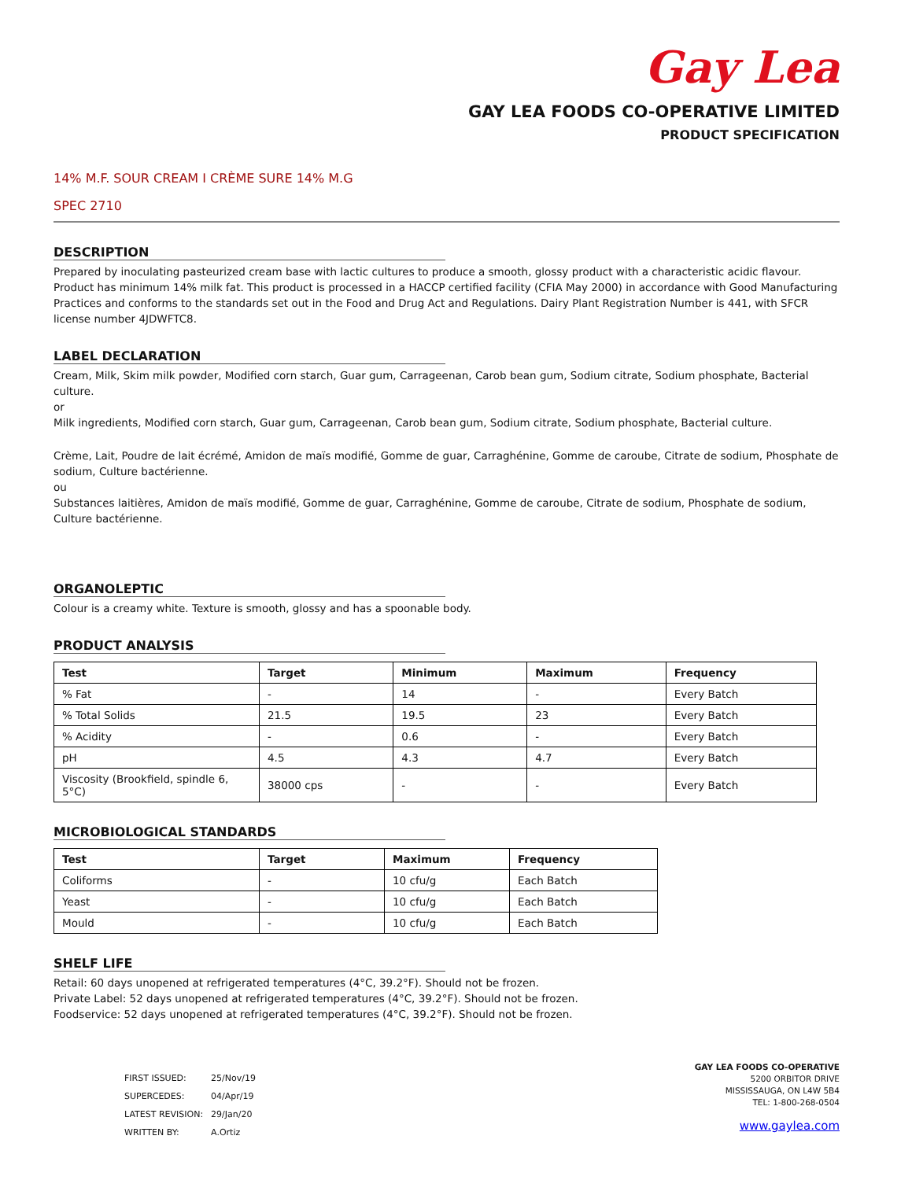Gay Lea
GAY LEA FOODS CO-OPERATIVE LIMITED
PRODUCT SPECIFICATION
14% M.F. SOUR CREAM I CRÈME SURE 14% M.G
SPEC 2710
DESCRIPTION
Prepared by inoculating pasteurized cream base with lactic cultures to produce a smooth, glossy product with a characteristic acidic flavour. Product has minimum 14% milk fat. This product is processed in a HACCP certified facility (CFIA May 2000) in accordance with Good Manufacturing Practices and conforms to the standards set out in the Food and Drug Act and Regulations. Dairy Plant Registration Number is 441, with SFCR license number 4JDWFTC8.
LABEL DECLARATION
Cream, Milk, Skim milk powder, Modified corn starch, Guar gum, Carrageenan, Carob bean gum, Sodium citrate, Sodium phosphate, Bacterial culture.
or
Milk ingredients, Modified corn starch, Guar gum, Carrageenan, Carob bean gum, Sodium citrate, Sodium phosphate, Bacterial culture.
Crème, Lait, Poudre de lait écrémé, Amidon de maïs modifié, Gomme de guar, Carraghénine, Gomme de caroube, Citrate de sodium, Phosphate de sodium, Culture bactérienne.
ou
Substances laitières, Amidon de maïs modifié, Gomme de guar, Carraghénine, Gomme de caroube, Citrate de sodium, Phosphate de sodium, Culture bactérienne.
ORGANOLEPTIC
Colour is a creamy white. Texture is smooth, glossy and has a spoonable body.
PRODUCT ANALYSIS
| Test | Target | Minimum | Maximum | Frequency |
| --- | --- | --- | --- | --- |
| % Fat | - | 14 | - | Every Batch |
| % Total Solids | 21.5 | 19.5 | 23 | Every Batch |
| % Acidity | - | 0.6 | - | Every Batch |
| pH | 4.5 | 4.3 | 4.7 | Every Batch |
| Viscosity (Brookfield, spindle 6, 5°C) | 38000 cps | - | - | Every Batch |
MICROBIOLOGICAL STANDARDS
| Test | Target | Maximum | Frequency |
| --- | --- | --- | --- |
| Coliforms | - | 10 cfu/g | Each Batch |
| Yeast | - | 10 cfu/g | Each Batch |
| Mould | - | 10 cfu/g | Each Batch |
SHELF LIFE
Retail: 60 days unopened at refrigerated temperatures (4°C, 39.2°F). Should not be frozen.
Private Label: 52 days unopened at refrigerated temperatures (4°C, 39.2°F). Should not be frozen.
Foodservice: 52 days unopened at refrigerated temperatures (4°C, 39.2°F). Should not be frozen.
| FIRST ISSUED: | 25/Nov/19 |
| SUPERCEDES: | 04/Apr/19 |
| LATEST REVISION: | 29/Jan/20 |
| WRITTEN BY: | A.Ortiz |
GAY LEA FOODS CO-OPERATIVE
5200 ORBITOR DRIVE
MISSISSAUGA, ON L4W 5B4
TEL: 1-800-268-0504
www.gaylea.com